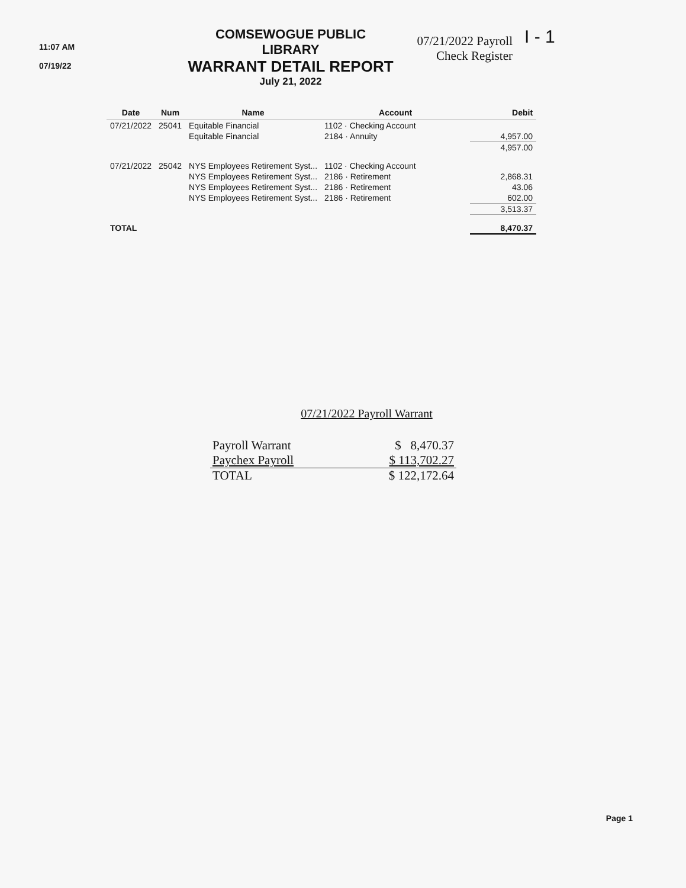11:07 AM
07/19/22
COMSEWOGUE PUBLIC LIBRARY
WARRANT DETAIL REPORT
July 21, 2022
07/21/2022 Payroll
Check Register
I - 1
| Date | Num | Name | Account | Debit |
| --- | --- | --- | --- | --- |
| 07/21/2022 | 25041 | Equitable Financial | 1102 · Checking Account | |
| | | Equitable Financial | 2184 · Annuity | 4,957.00 |
| | | | | 4,957.00 |
| 07/21/2022 | 25042 | NYS Employees Retirement Syst... | 1102 · Checking Account | |
| | | NYS Employees Retirement Syst... | 2186 · Retirement | 2,868.31 |
| | | NYS Employees Retirement Syst... | 2186 · Retirement | 43.06 |
| | | NYS Employees Retirement Syst... | 2186 · Retirement | 602.00 |
| | | | | 3,513.37 |
| TOTAL | | | | 8,470.37 |
07/21/2022 Payroll Warrant
| Payroll Warrant | $ 8,470.37 |
| Paychex Payroll | $ 113,702.27 |
| TOTAL | $ 122,172.64 |
Page 1